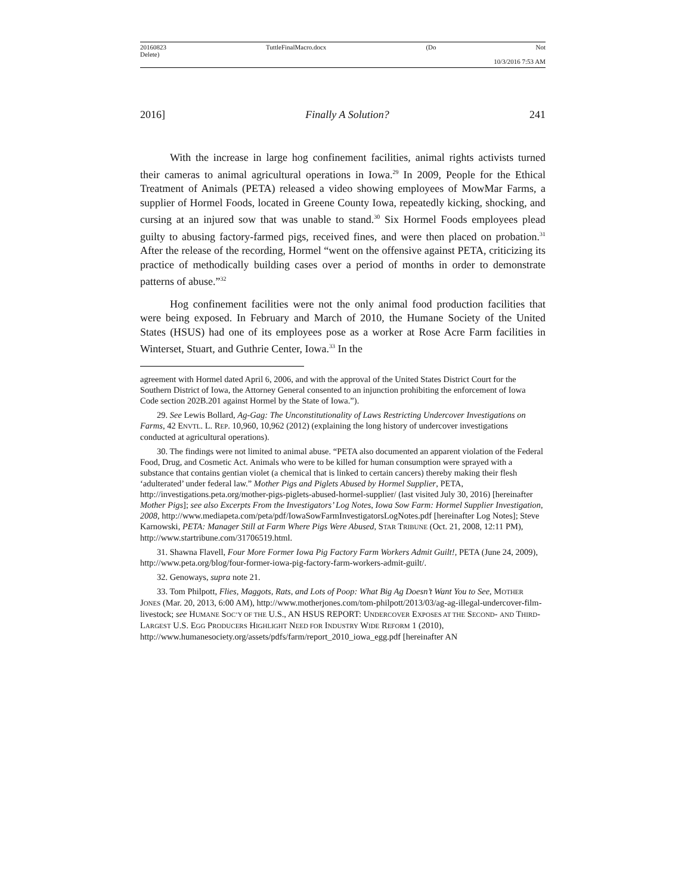20160823
Delete) TuttleFinalMacro.docx (Do Not
10/3/2016 7:53 AM
2016] Finally A Solution? 241
With the increase in large hog confinement facilities, animal rights activists turned their cameras to animal agricultural operations in Iowa.<sup>29</sup> In 2009, People for the Ethical Treatment of Animals (PETA) released a video showing employees of MowMar Farms, a supplier of Hormel Foods, located in Greene County Iowa, repeatedly kicking, shocking, and cursing at an injured sow that was unable to stand.<sup>30</sup> Six Hormel Foods employees plead guilty to abusing factory-farmed pigs, received fines, and were then placed on probation.<sup>31</sup> After the release of the recording, Hormel “went on the offensive against PETA, criticizing its practice of methodically building cases over a period of months in order to demonstrate patterns of abuse.”<sup>32</sup>
Hog confinement facilities were not the only animal food production facilities that were being exposed. In February and March of 2010, the Humane Society of the United States (HSUS) had one of its employees pose as a worker at Rose Acre Farm facilities in Winterset, Stuart, and Guthrie Center, Iowa.<sup>33</sup> In the
agreement with Hormel dated April 6, 2006, and with the approval of the United States District Court for the Southern District of Iowa, the Attorney General consented to an injunction prohibiting the enforcement of Iowa Code section 202B.201 against Hormel by the State of Iowa.”).
29. See Lewis Bollard, Ag-Gag: The Unconstitutionality of Laws Restricting Undercover Investigations on Farms, 42 ENVTL. L. REP. 10,960, 10,962 (2012) (explaining the long history of undercover investigations conducted at agricultural operations).
30. The findings were not limited to animal abuse. “PETA also documented an apparent violation of the Federal Food, Drug, and Cosmetic Act. Animals who were to be killed for human consumption were sprayed with a substance that contains gentian violet (a chemical that is linked to certain cancers) thereby making their flesh ‘adulterated’ under federal law.” Mother Pigs and Piglets Abused by Hormel Supplier, PETA, http://investigations.peta.org/mother-pigs-piglets-abused-hormel-supplier/ (last visited July 30, 2016) [hereinafter Mother Pigs]; see also Excerpts From the Investigators’ Log Notes, Iowa Sow Farm: Hormel Supplier Investigation, 2008, http://www.mediapeta.com/peta/pdf/IowaSowFarmInvestigatorsLogNotes.pdf [hereinafter Log Notes]; Steve Karnowski, PETA: Manager Still at Farm Where Pigs Were Abused, STAR TRIBUNE (Oct. 21, 2008, 12:11 PM), http://www.startribune.com/31706519.html.
31. Shawna Flavell, Four More Former Iowa Pig Factory Farm Workers Admit Guilt!, PETA (June 24, 2009), http://www.peta.org/blog/four-former-iowa-pig-factory-farm-workers-admit-guilt/.
32. Genoways, supra note 21.
33. Tom Philpott, Flies, Maggots, Rats, and Lots of Poop: What Big Ag Doesn’t Want You to See, MOTHER JONES (Mar. 20, 2013, 6:00 AM), http://www.motherjones.com/tom-philpott/2013/03/ag-ag-illegal-undercover-film-livestock; see HUMANE SOC’Y OF THE U.S., AN HSUS REPORT: UNDERCOVER EXPOSES AT THE SECOND- AND THIRD- LARGEST U.S. EGG PRODUCERS HIGHLIGHT NEED FOR INDUSTRY WIDE REFORM 1 (2010), http://www.humanesociety.org/assets/pdfs/farm/report_2010_iowa_egg.pdf [hereinafter AN